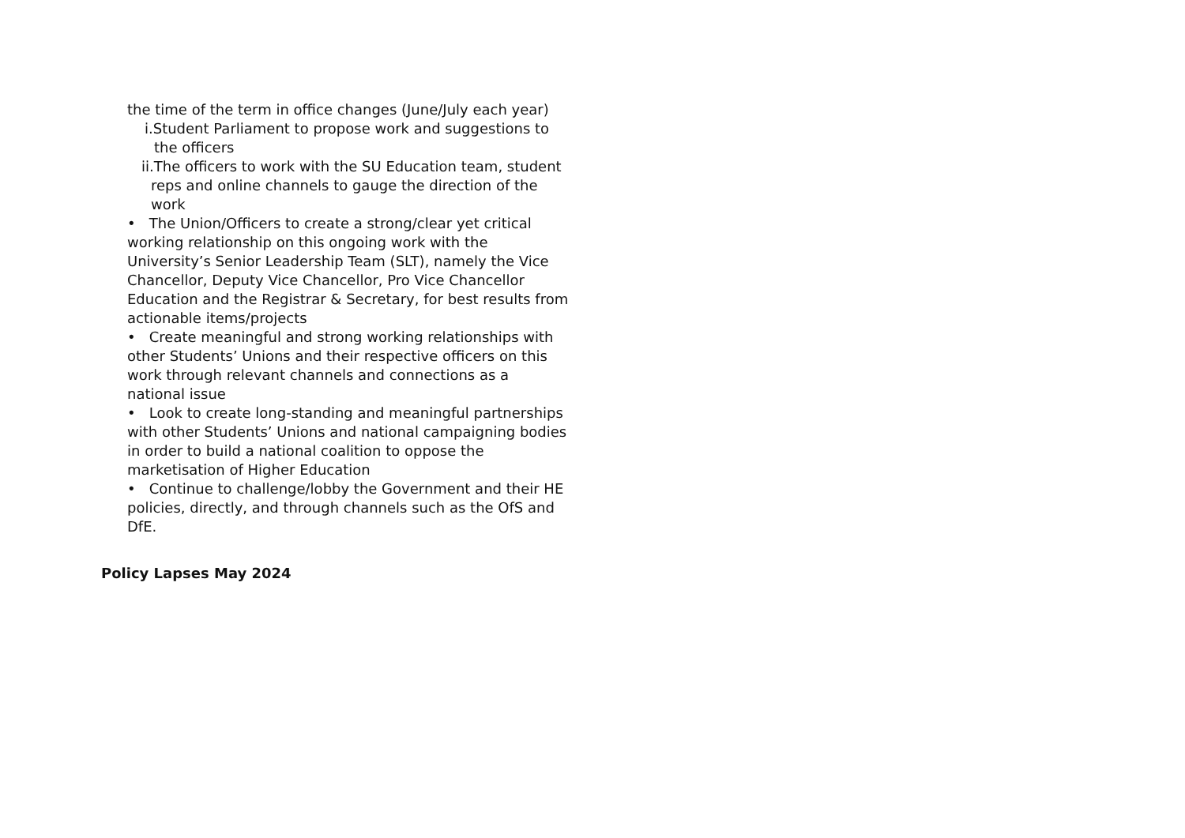the time of the term in office changes (June/July each year)
i.Student Parliament to propose work and suggestions to the officers
ii.The officers to work with the SU Education team, student reps and online channels to gauge the direction of the work
• The Union/Officers to create a strong/clear yet critical working relationship on this ongoing work with the University’s Senior Leadership Team (SLT), namely the Vice Chancellor, Deputy Vice Chancellor, Pro Vice Chancellor Education and the Registrar & Secretary, for best results from actionable items/projects
• Create meaningful and strong working relationships with other Students’ Unions and their respective officers on this work through relevant channels and connections as a national issue
• Look to create long-standing and meaningful partnerships with other Students’ Unions and national campaigning bodies in order to build a national coalition to oppose the marketisation of Higher Education
• Continue to challenge/lobby the Government and their HE policies, directly, and through channels such as the OfS and DfE.
Policy Lapses May 2024